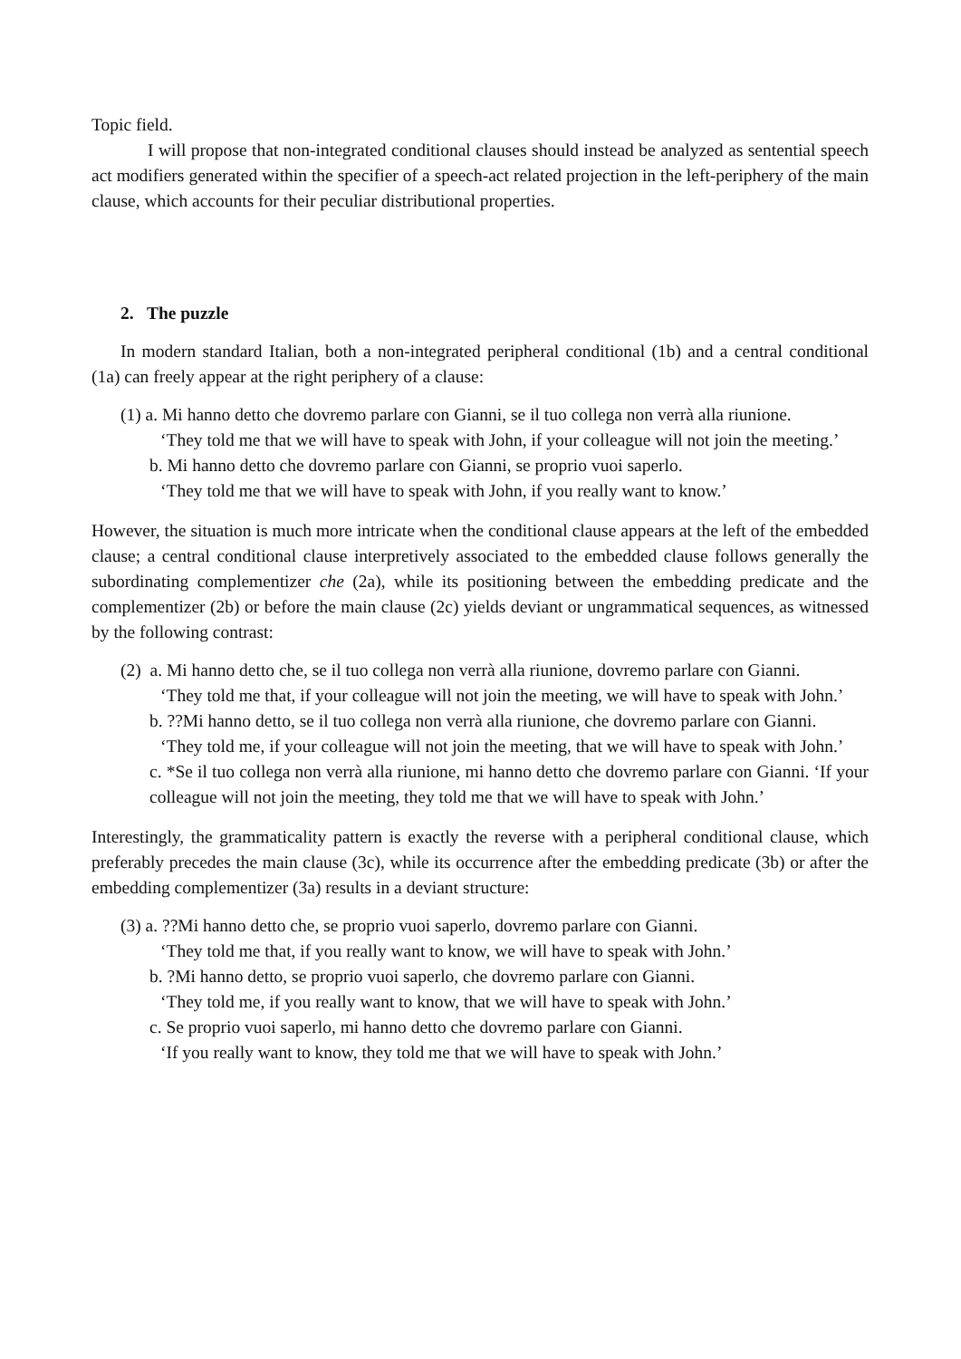Topic field.
I will propose that non-integrated conditional clauses should instead be analyzed as sentential speech act modifiers generated within the specifier of a speech-act related projection in the left-periphery of the main clause, which accounts for their peculiar distributional properties.
2. The puzzle
In modern standard Italian, both a non-integrated peripheral conditional (1b) and a central conditional (1a) can freely appear at the right periphery of a clause:
(1) a. Mi hanno detto che dovremo parlare con Gianni, se il tuo collega non verrà alla riunione.
‘They told me that we will have to speak with John, if your colleague will not join the meeting.’
b. Mi hanno detto che dovremo parlare con Gianni, se proprio vuoi saperlo.
‘They told me that we will have to speak with John, if you really want to know.’
However, the situation is much more intricate when the conditional clause appears at the left of the embedded clause; a central conditional clause interpretively associated to the embedded clause follows generally the subordinating complementizer che (2a), while its positioning between the embedding predicate and the complementizer (2b) or before the main clause (2c) yields deviant or ungrammatical sequences, as witnessed by the following contrast:
(2) a. Mi hanno detto che, se il tuo collega non verrà alla riunione, dovremo parlare con Gianni.
‘They told me that, if your colleague will not join the meeting, we will have to speak with John.’
b. ??Mi hanno detto, se il tuo collega non verrà alla riunione, che dovremo parlare con Gianni.
‘They told me, if your colleague will not join the meeting, that we will have to speak with John.’
c. *Se il tuo collega non verrà alla riunione, mi hanno detto che dovremo parlare con Gianni. ‘If your colleague will not join the meeting, they told me that we will have to speak with John.’
Interestingly, the grammaticality pattern is exactly the reverse with a peripheral conditional clause, which preferably precedes the main clause (3c), while its occurrence after the embedding predicate (3b) or after the embedding complementizer (3a) results in a deviant structure:
(3) a. ??Mi hanno detto che, se proprio vuoi saperlo, dovremo parlare con Gianni.
‘They told me that, if you really want to know, we will have to speak with John.’
b. ?Mi hanno detto, se proprio vuoi saperlo, che dovremo parlare con Gianni.
‘They told me, if you really want to know, that we will have to speak with John.’
c. Se proprio vuoi saperlo, mi hanno detto che dovremo parlare con Gianni.
‘If you really want to know, they told me that we will have to speak with John.’